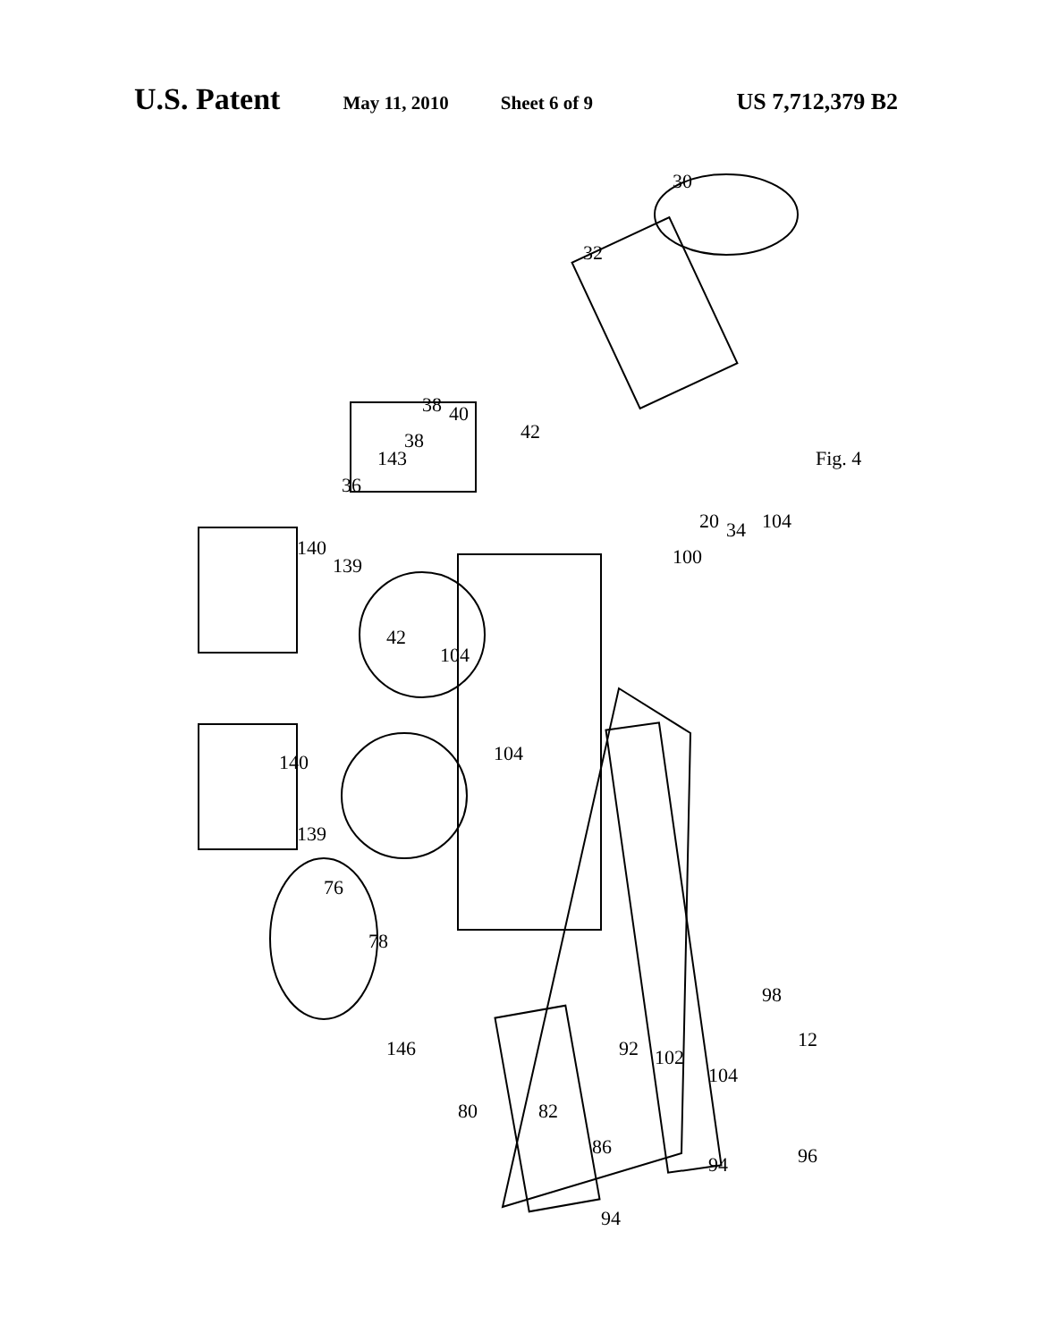U.S. Patent May 11, 2010 Sheet 6 of 9 US 7,712,379 B2
30
32
34
38
40
42
38
143
36
140
139
42
104
104
104
100
20
140
139
76
78
146
80
82
86
92
102
104
98
12
94
94
96
Fig. 4